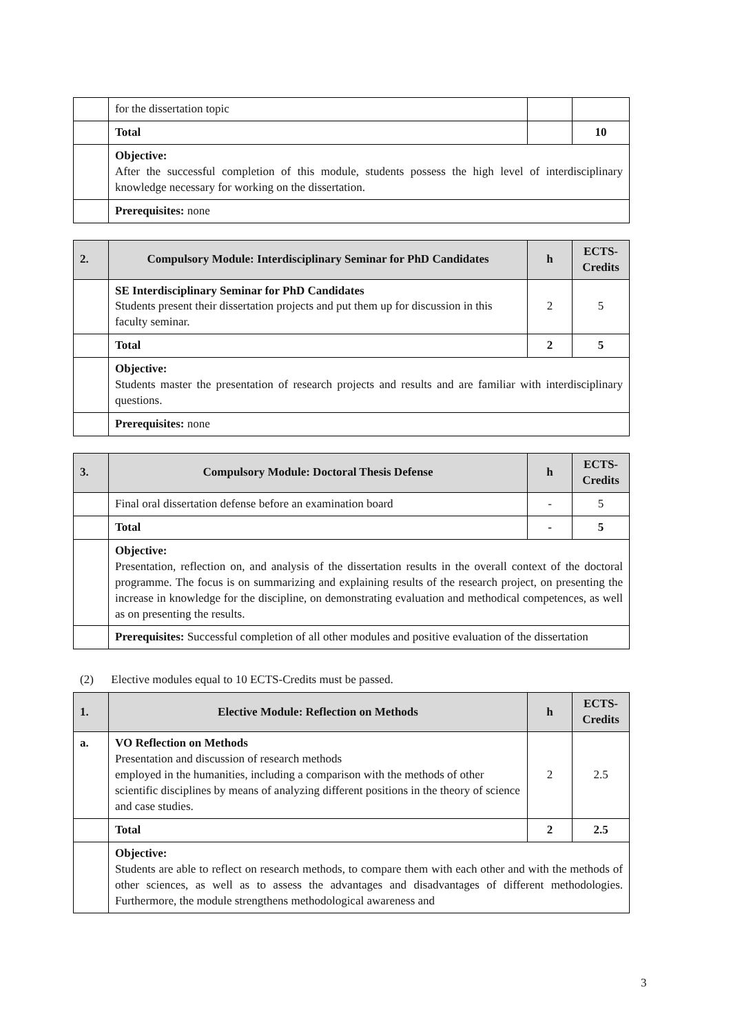| | for the dissertation topic | | |
| | Total | | 10 |
| | Objective: After the successful completion of this module, students possess the high level of interdisciplinary knowledge necessary for working on the dissertation. | | |
| | Prerequisites: none | | |
| 2. | Compulsory Module: Interdisciplinary Seminar for PhD Candidates | h | ECTS-Credits |
| --- | --- | --- | --- |
| | SE Interdisciplinary Seminar for PhD Candidates Students present their dissertation projects and put them up for discussion in this faculty seminar. | 2 | 5 |
| | Total | 2 | 5 |
| | Objective: Students master the presentation of research projects and results and are familiar with interdisciplinary questions. | | |
| | Prerequisites: none | | |
| 3. | Compulsory Module: Doctoral Thesis Defense | h | ECTS-Credits |
| --- | --- | --- | --- |
| | Final oral dissertation defense before an examination board | - | 5 |
| | Total | - | 5 |
| | Objective: Presentation, reflection on, and analysis of the dissertation results in the overall context of the doctoral programme. The focus is on summarizing and explaining results of the research project, on presenting the increase in knowledge for the discipline, on demonstrating evaluation and methodical competences, as well as on presenting the results. | | |
| | Prerequisites: Successful completion of all other modules and positive evaluation of the dissertation | | |
(2) Elective modules equal to 10 ECTS-Credits must be passed.
| 1. | Elective Module: Reflection on Methods | h | ECTS-Credits |
| --- | --- | --- | --- |
| a. | VO Reflection on Methods Presentation and discussion of research methods employed in the humanities, including a comparison with the methods of other scientific disciplines by means of analyzing different positions in the theory of science and case studies. | 2 | 2.5 |
| | Total | 2 | 2.5 |
| | Objective: Students are able to reflect on research methods, to compare them with each other and with the methods of other sciences, as well as to assess the advantages and disadvantages of different methodologies. Furthermore, the module strengthens methodological awareness and | | |
3